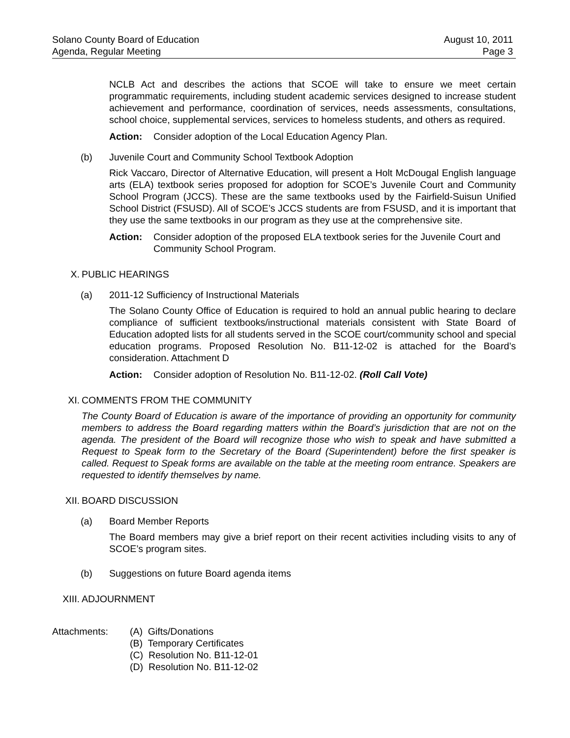Solano County Board of Education
Agenda, Regular Meeting
August 10, 2011
Page 3
NCLB Act and describes the actions that SCOE will take to ensure we meet certain programmatic requirements, including student academic services designed to increase student achievement and performance, coordination of services, needs assessments, consultations, school choice, supplemental services, services to homeless students, and others as required.
Action: Consider adoption of the Local Education Agency Plan.
(b) Juvenile Court and Community School Textbook Adoption
Rick Vaccaro, Director of Alternative Education, will present a Holt McDougal English language arts (ELA) textbook series proposed for adoption for SCOE’s Juvenile Court and Community School Program (JCCS). These are the same textbooks used by the Fairfield-Suisun Unified School District (FSUSD). All of SCOE’s JCCS students are from FSUSD, and it is important that they use the same textbooks in our program as they use at the comprehensive site.
Action: Consider adoption of the proposed ELA textbook series for the Juvenile Court and Community School Program.
X. PUBLIC HEARINGS
(a) 2011-12 Sufficiency of Instructional Materials
The Solano County Office of Education is required to hold an annual public hearing to declare compliance of sufficient textbooks/instructional materials consistent with State Board of Education adopted lists for all students served in the SCOE court/community school and special education programs. Proposed Resolution No. B11-12-02 is attached for the Board’s consideration. Attachment D
Action: Consider adoption of Resolution No. B11-12-02. (Roll Call Vote)
XI. COMMENTS FROM THE COMMUNITY
The County Board of Education is aware of the importance of providing an opportunity for community members to address the Board regarding matters within the Board’s jurisdiction that are not on the agenda. The president of the Board will recognize those who wish to speak and have submitted a Request to Speak form to the Secretary of the Board (Superintendent) before the first speaker is called. Request to Speak forms are available on the table at the meeting room entrance. Speakers are requested to identify themselves by name.
XII. BOARD DISCUSSION
(a) Board Member Reports
The Board members may give a brief report on their recent activities including visits to any of SCOE’s program sites.
(b) Suggestions on future Board agenda items
XIII. ADJOURNMENT
Attachments: (A) Gifts/Donations
(B) Temporary Certificates
(C) Resolution No. B11-12-01
(D) Resolution No. B11-12-02